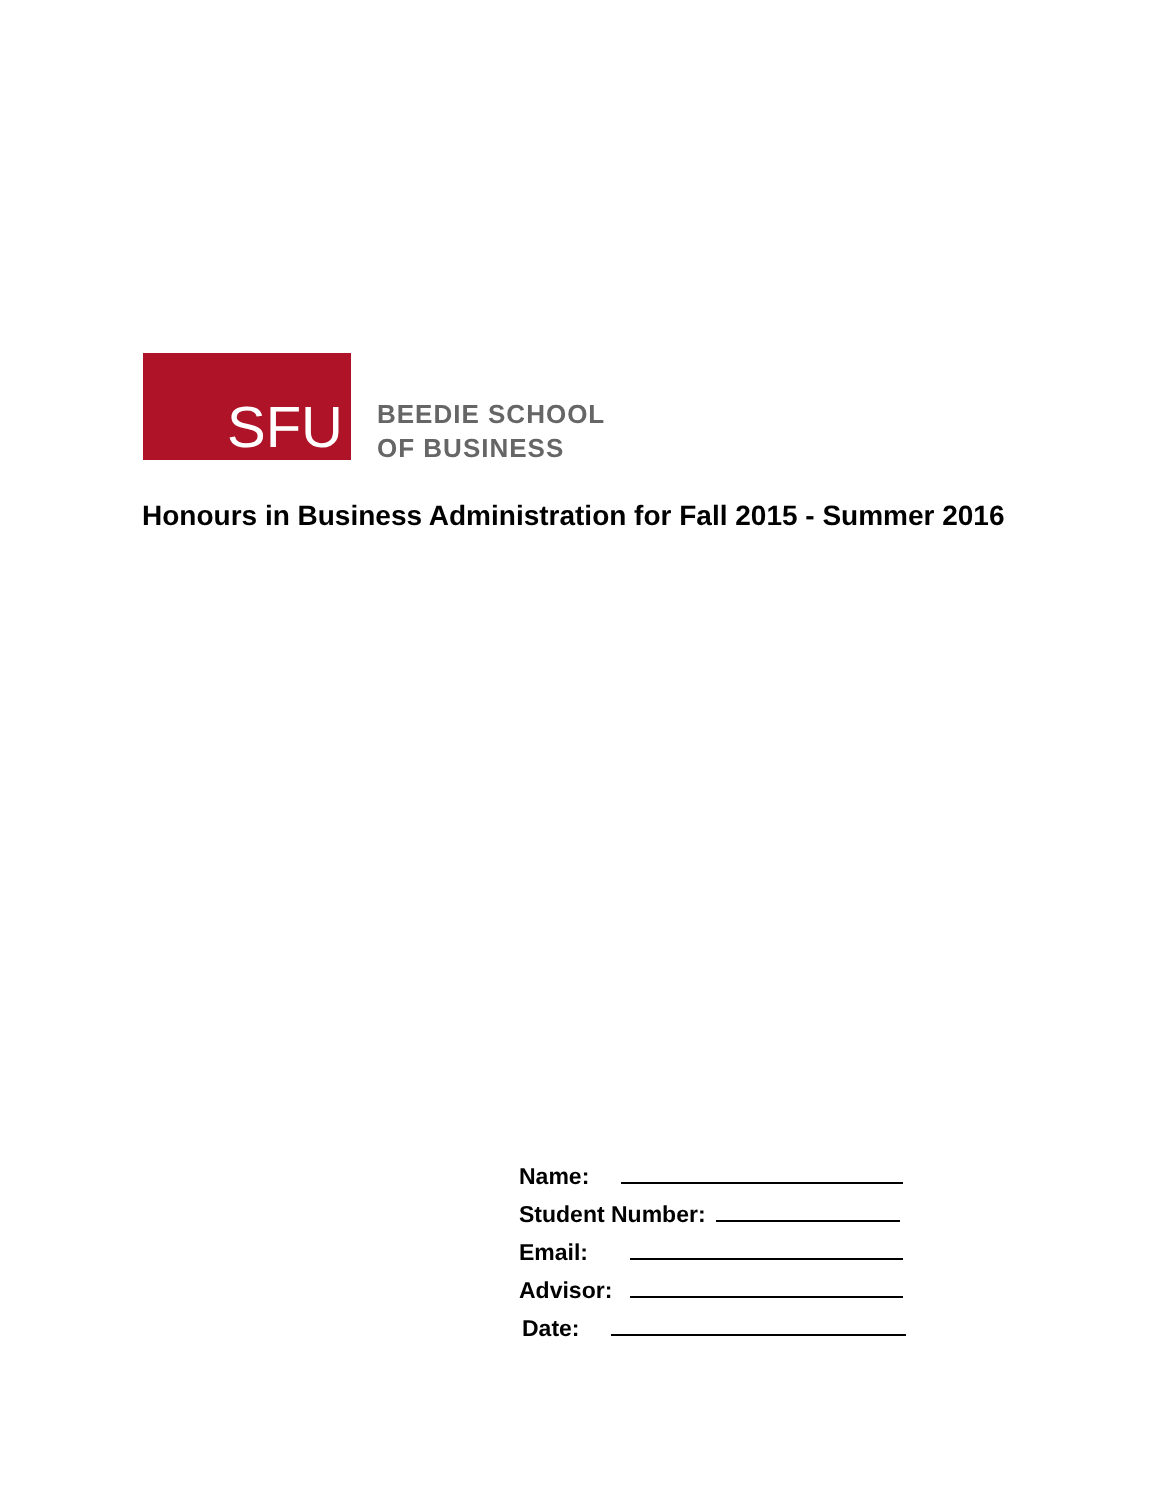SFU
BEEDIE SCHOOL
OF BUSINESS
Honours in Business Administration for Fall 2015 - Summer 2016
Name:
Student Number:
Email:
Advisor:
Date: